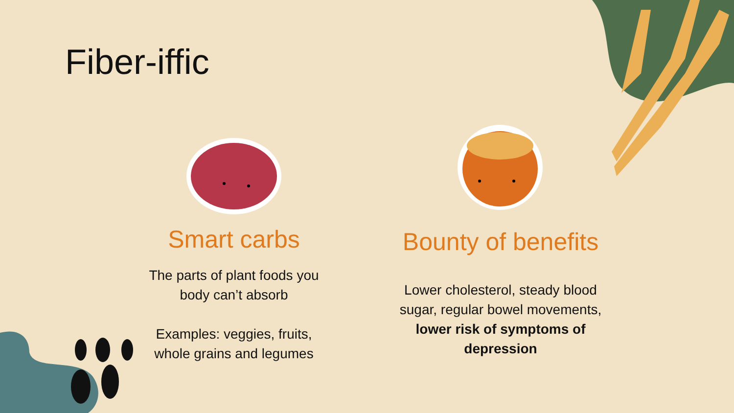Fiber-iffic
Smart carbs
The parts of plant foods you body can’t absorb
Examples: veggies, fruits, whole grains and legumes
Bounty of benefits
Lower cholesterol, steady blood sugar, regular bowel movements, lower risk of symptoms of depression